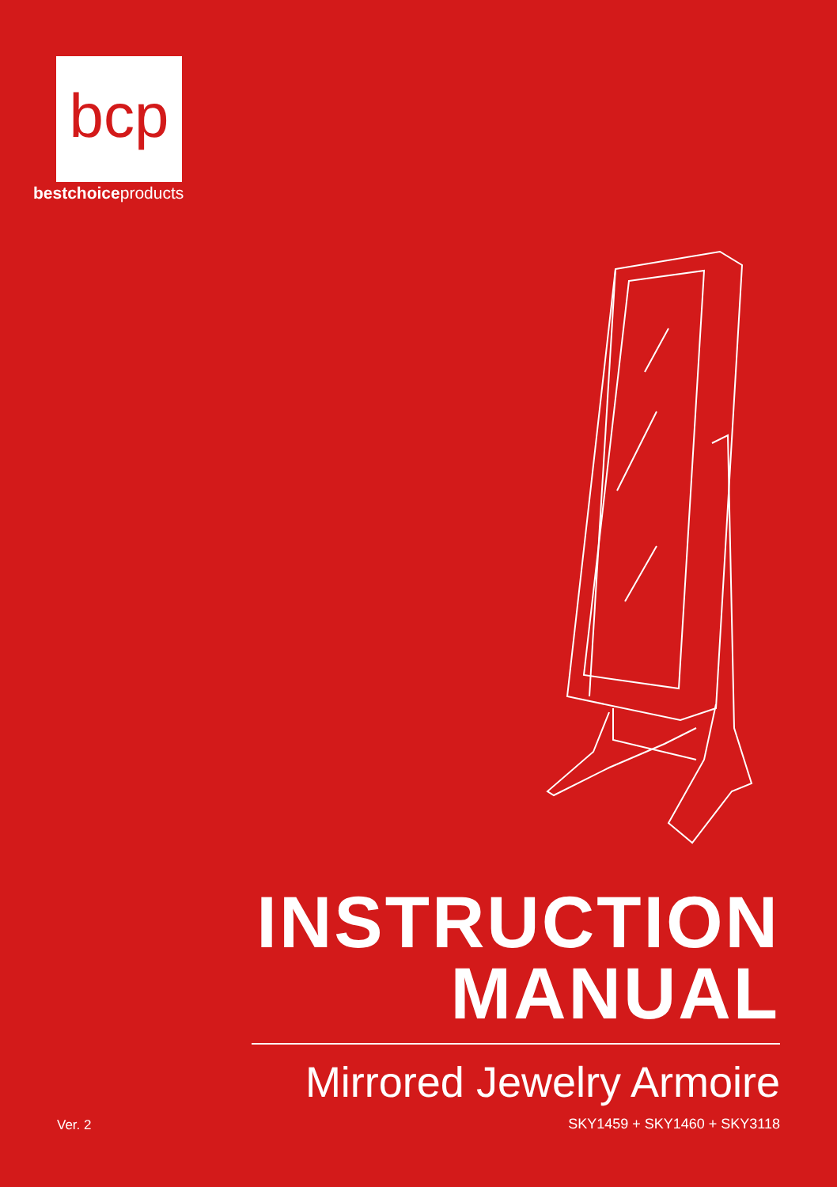bcp
bestchoiceproducts
INSTRUCTION
MANUAL
Mirrored Jewelry Armoire
Ver. 2 SKY1459 + SKY1460 + SKY3118